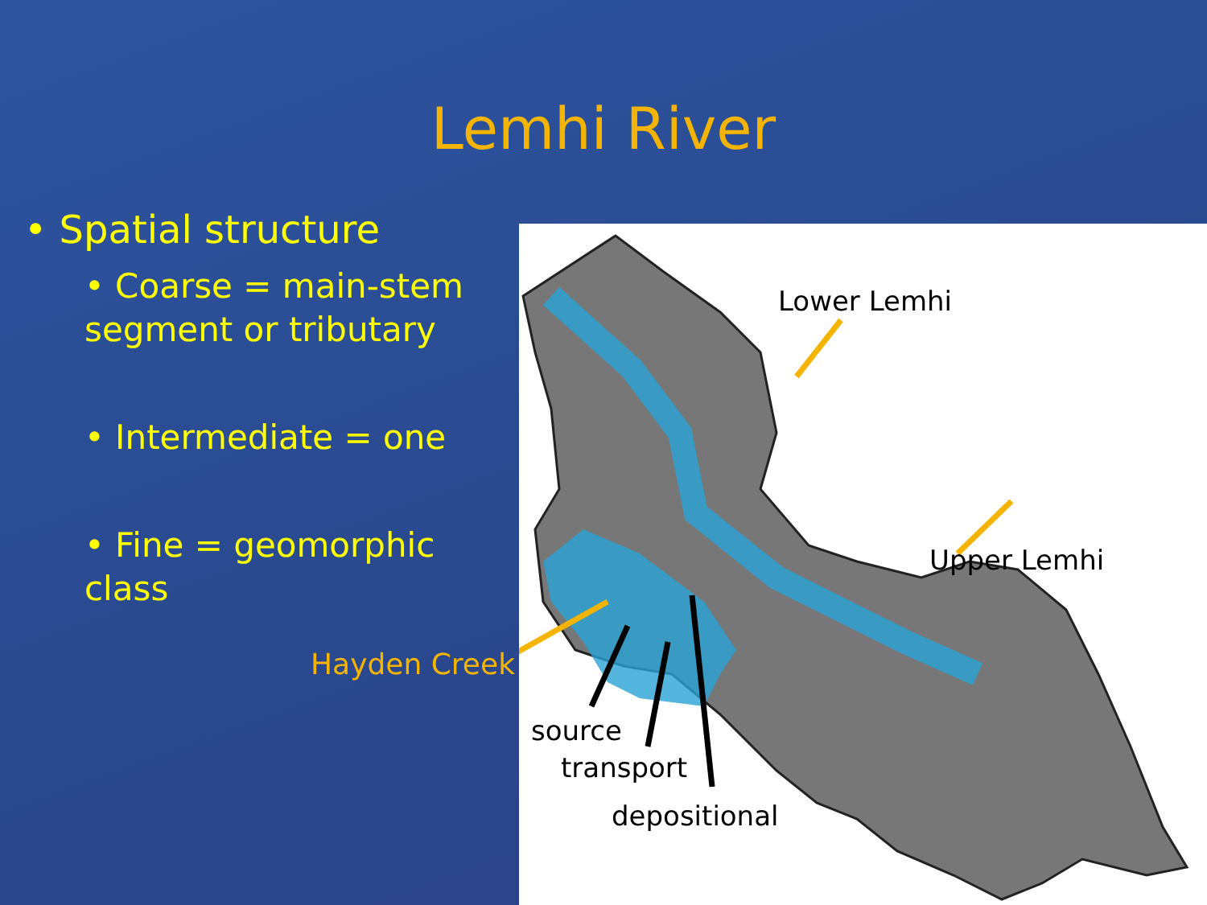Lemhi River
• Spatial structure
• Coarse = main-stem segment or tributary
• Intermediate = one
• Fine = geomorphic class
Hayden Creek
Lower Lemhi
Upper Lemhi
source
transport
depositional